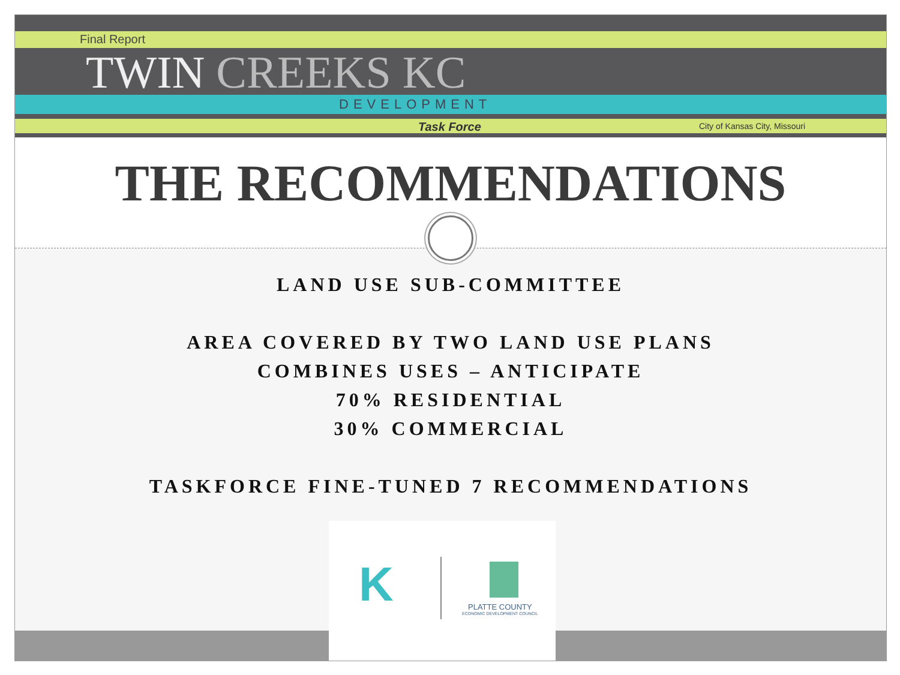Final Report
TWIN CREEKS KC
DEVELOPMENT
Task Force City of Kansas City, Missouri
THE RECOMMENDATIONS
LAND USE SUB-COMMITTEE
AREA COVERED BY TWO LAND USE PLANS
COMBINES USES – ANTICIPATE
70% RESIDENTIAL
30% COMMERCIAL
TASKFORCE FINE-TUNED 7 RECOMMENDATIONS
K PLATTE COUNTY
ECONOMIC DEVELOPMENT COUNCIL